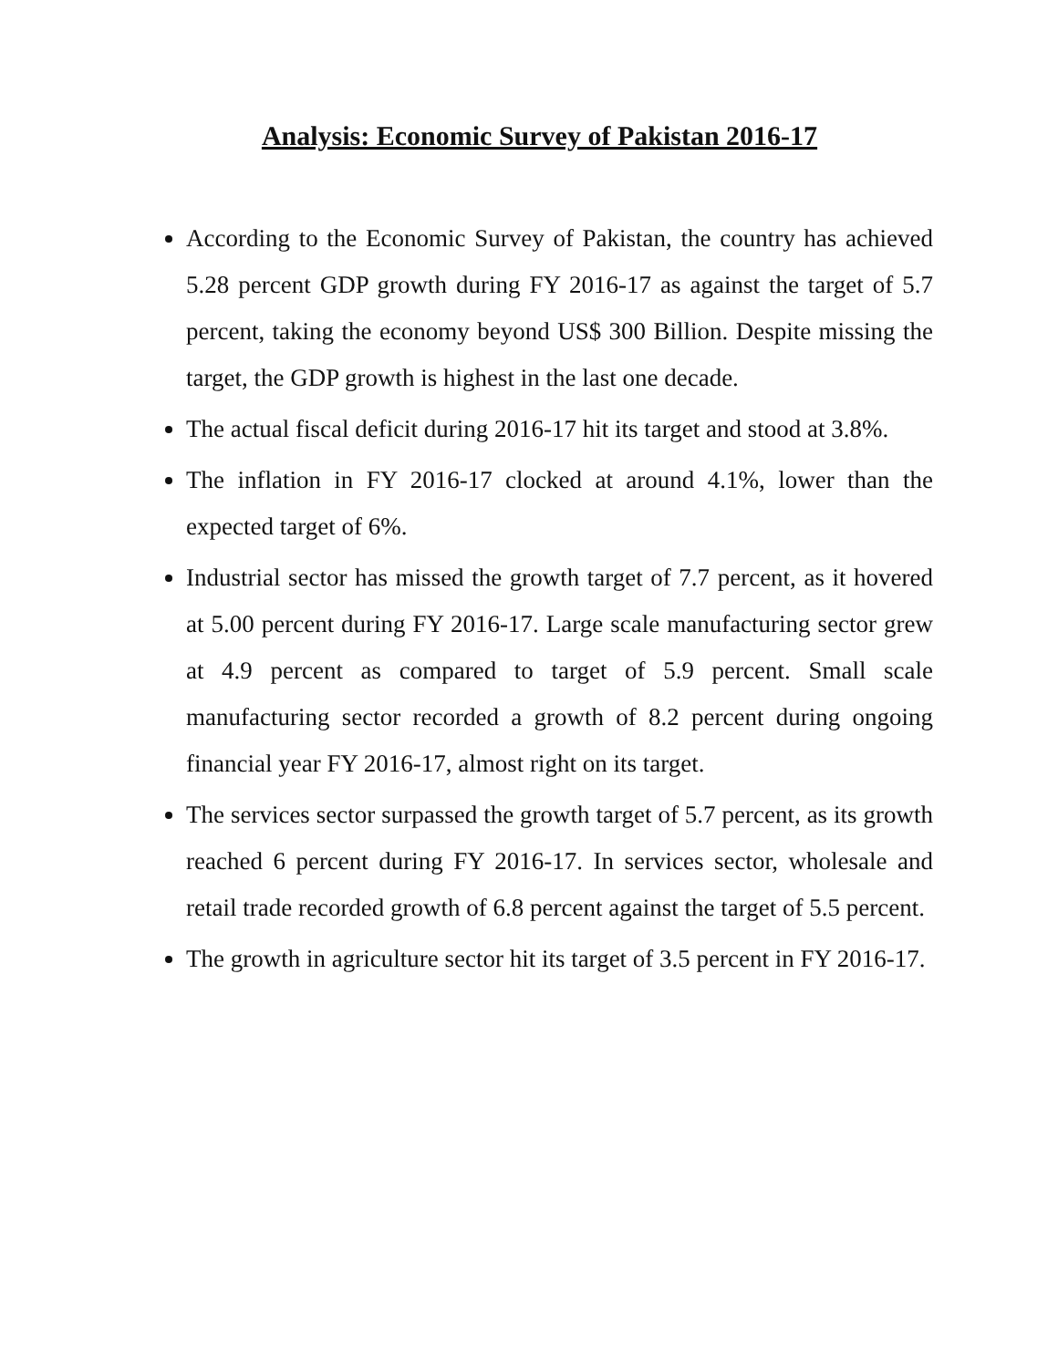Analysis: Economic Survey of Pakistan 2016-17
According to the Economic Survey of Pakistan, the country has achieved 5.28 percent GDP growth during FY 2016-17 as against the target of 5.7 percent, taking the economy beyond US$ 300 Billion. Despite missing the target, the GDP growth is highest in the last one decade.
The actual fiscal deficit during 2016-17 hit its target and stood at 3.8%.
The inflation in FY 2016-17 clocked at around 4.1%, lower than the expected target of 6%.
Industrial sector has missed the growth target of 7.7 percent, as it hovered at 5.00 percent during FY 2016-17. Large scale manufacturing sector grew at 4.9 percent as compared to target of 5.9 percent. Small scale manufacturing sector recorded a growth of 8.2 percent during ongoing financial year FY 2016-17, almost right on its target.
The services sector surpassed the growth target of 5.7 percent, as its growth reached 6 percent during FY 2016-17. In services sector, wholesale and retail trade recorded growth of 6.8 percent against the target of 5.5 percent.
The growth in agriculture sector hit its target of 3.5 percent in FY 2016-17.